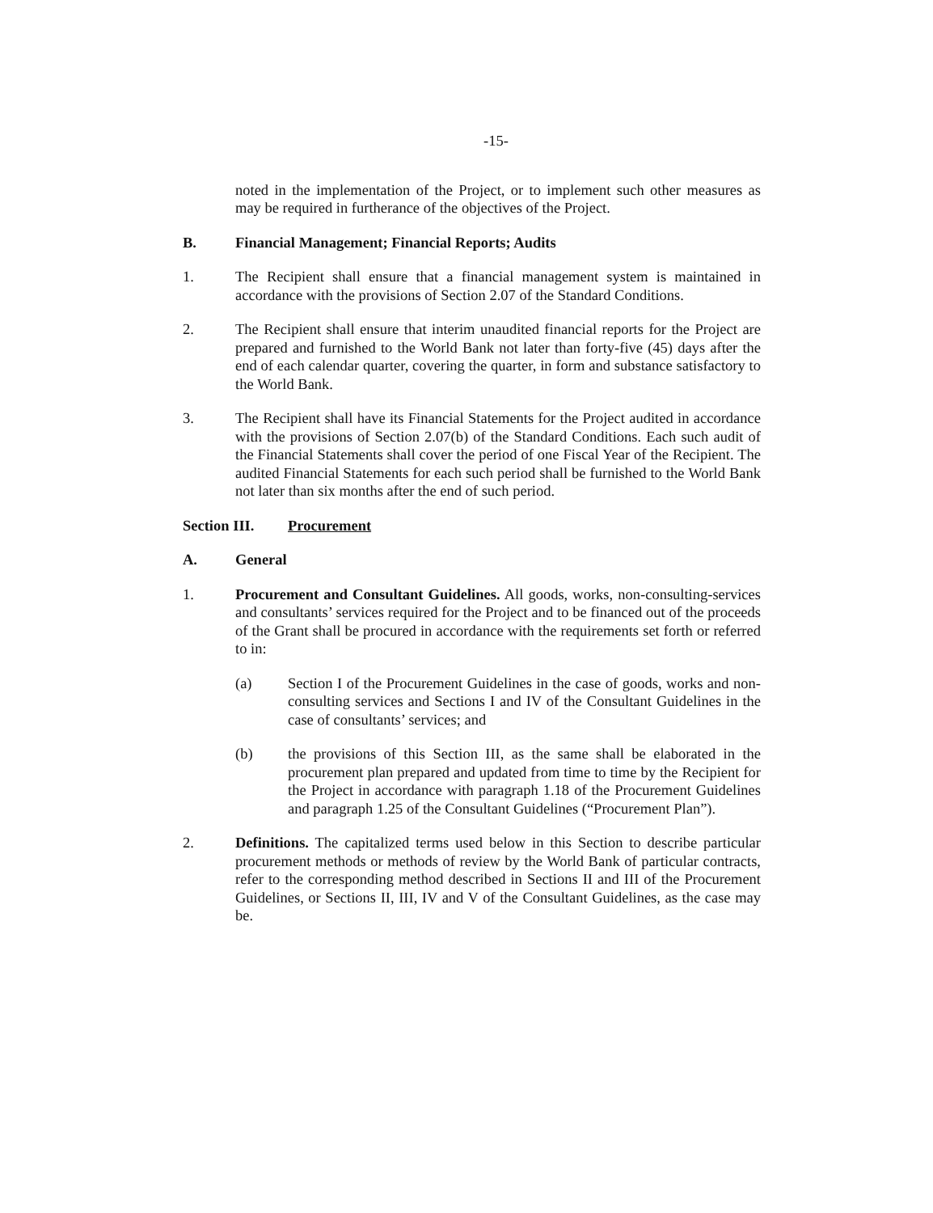-15-
noted in the implementation of the Project, or to implement such other measures as may be required in furtherance of the objectives of the Project.
B. Financial Management; Financial Reports; Audits
1. The Recipient shall ensure that a financial management system is maintained in accordance with the provisions of Section 2.07 of the Standard Conditions.
2. The Recipient shall ensure that interim unaudited financial reports for the Project are prepared and furnished to the World Bank not later than forty-five (45) days after the end of each calendar quarter, covering the quarter, in form and substance satisfactory to the World Bank.
3. The Recipient shall have its Financial Statements for the Project audited in accordance with the provisions of Section 2.07(b) of the Standard Conditions. Each such audit of the Financial Statements shall cover the period of one Fiscal Year of the Recipient. The audited Financial Statements for each such period shall be furnished to the World Bank not later than six months after the end of such period.
Section III.
Procurement
A. General
1. Procurement and Consultant Guidelines. All goods, works, non-consulting-services and consultants’ services required for the Project and to be financed out of the proceeds of the Grant shall be procured in accordance with the requirements set forth or referred to in:
(a) Section I of the Procurement Guidelines in the case of goods, works and non-consulting services and Sections I and IV of the Consultant Guidelines in the case of consultants’ services; and
(b) the provisions of this Section III, as the same shall be elaborated in the procurement plan prepared and updated from time to time by the Recipient for the Project in accordance with paragraph 1.18 of the Procurement Guidelines and paragraph 1.25 of the Consultant Guidelines (“Procurement Plan”).
2. Definitions. The capitalized terms used below in this Section to describe particular procurement methods or methods of review by the World Bank of particular contracts, refer to the corresponding method described in Sections II and III of the Procurement Guidelines, or Sections II, III, IV and V of the Consultant Guidelines, as the case may be.